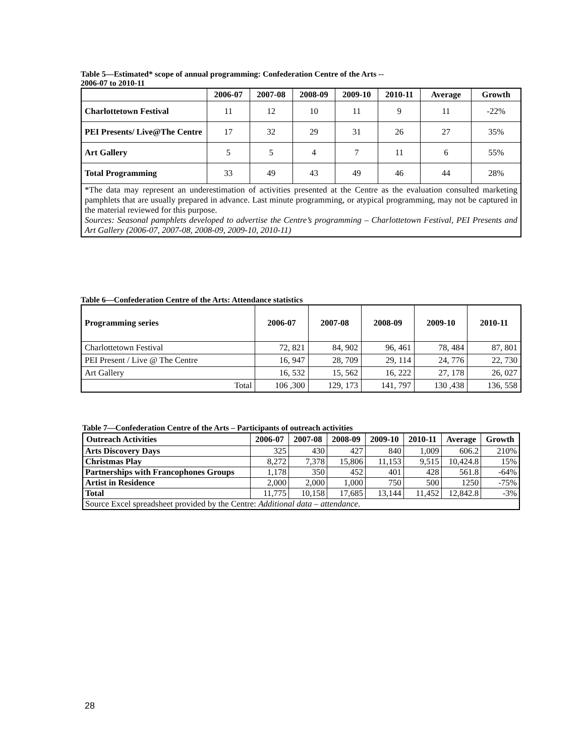Table 5—Estimated* scope of annual programming: Confederation Centre of the Arts --
2006-07 to 2010-11
| | 2006-07 | 2007-08 | 2008-09 | 2009-10 | 2010-11 | Average | Growth |
| --- | --- | --- | --- | --- | --- | --- | --- |
| Charlottetown Festival | 11 | 12 | 10 | 11 | 9 | 11 | -22% |
| PEI Presents/ Live@The Centre | 17 | 32 | 29 | 31 | 26 | 27 | 35% |
| Art Gallery | 5 | 5 | 4 | 7 | 11 | 6 | 55% |
| Total Programming | 33 | 49 | 43 | 49 | 46 | 44 | 28% |
| *The data may represent an underestimation of activities presented at the Centre as the evaluation consulted marketing pamphlets that are usually prepared in advance. Last minute programming, or atypical programming, may not be captured in the material reviewed for this purpose. Sources: Seasonal pamphlets developed to advertise the Centre’s programming – Charlottetown Festival, PEI Presents and Art Gallery (2006-07, 2007-08, 2008-09, 2009-10, 2010-11) | | | | | | | |
Table 6—Confederation Centre of the Arts: Attendance statistics
| Programming series | 2006-07 | 2007-08 | 2008-09 | 2009-10 | 2010-11 |
| --- | --- | --- | --- | --- | --- |
| Charlottetown Festival | 72, 821 | 84, 902 | 96, 461 | 78, 484 | 87, 801 |
| PEI Present / Live @ The Centre | 16, 947 | 28, 709 | 29, 114 | 24, 776 | 22, 730 |
| Art Gallery | 16, 532 | 15, 562 | 16, 222 | 27, 178 | 26, 027 |
| Total | 106 ,300 | 129, 173 | 141, 797 | 130 ,438 | 136, 558 |
Table 7—Confederation Centre of the Arts – Participants of outreach activities
| Outreach Activities | 2006-07 | 2007-08 | 2008-09 | 2009-10 | 2010-11 | Average | Growth |
| --- | --- | --- | --- | --- | --- | --- | --- |
| Arts Discovery Days | 325 | 430 | 427 | 840 | 1,009 | 606.2 | 210% |
| Christmas Play | 8,272 | 7,378 | 15,806 | 11,153 | 9,515 | 10,424.8 | 15% |
| Partnerships with Francophones Groups | 1,178 | 350 | 452 | 401 | 428 | 561.8 | -64% |
| Artist in Residence | 2,000 | 2,000 | 1,000 | 750 | 500 | 1250 | -75% |
| Total | 11,775 | 10,158 | 17,685 | 13,144 | 11,452 | 12,842.8 | -3% |
| Source Excel spreadsheet provided by the Centre: Additional data – attendance . | | | | | | | |
28